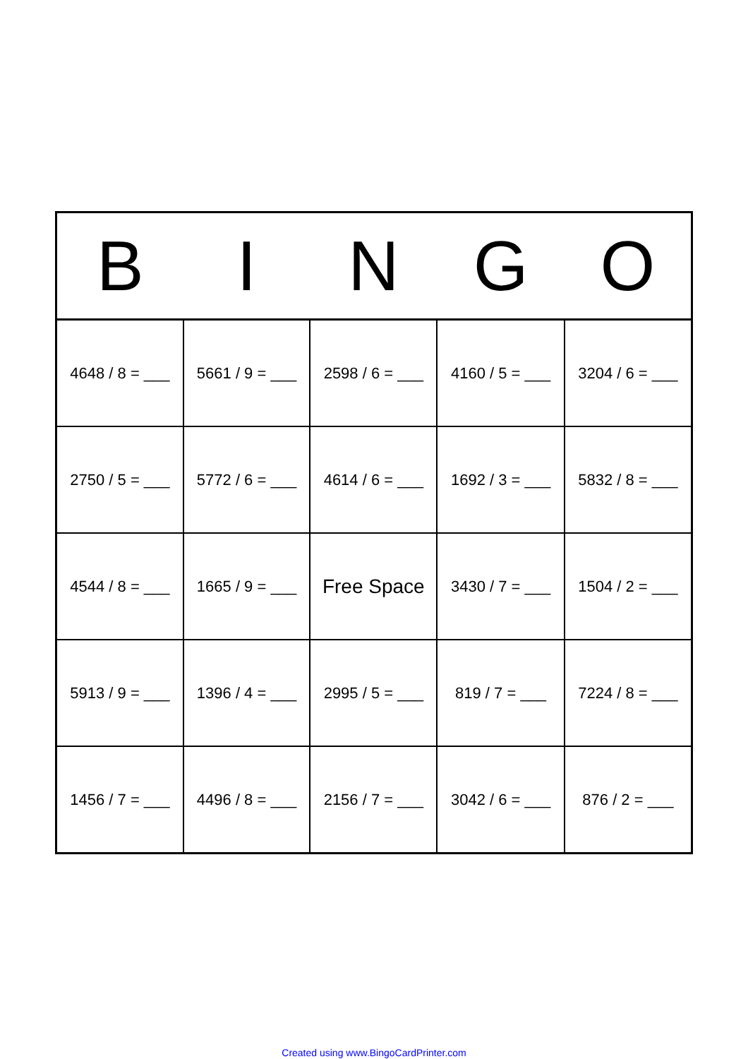| B | I | N | G | O |
| --- | --- | --- | --- | --- |
| 4648 / 8 = ___ | 5661 / 9 = ___ | 2598 / 6 = ___ | 4160 / 5 = ___ | 3204 / 6 = ___ |
| 2750 / 5 = ___ | 5772 / 6 = ___ | 4614 / 6 = ___ | 1692 / 3 = ___ | 5832 / 8 = ___ |
| 4544 / 8 = ___ | 1665 / 9 = ___ | Free Space | 3430 / 7 = ___ | 1504 / 2 = ___ |
| 5913 / 9 = ___ | 1396 / 4 = ___ | 2995 / 5 = ___ | 819 / 7 = ___ | 7224 / 8 = ___ |
| 1456 / 7 = ___ | 4496 / 8 = ___ | 2156 / 7 = ___ | 3042 / 6 = ___ | 876 / 2 = ___ |
Created using www.BingoCardPrinter.com